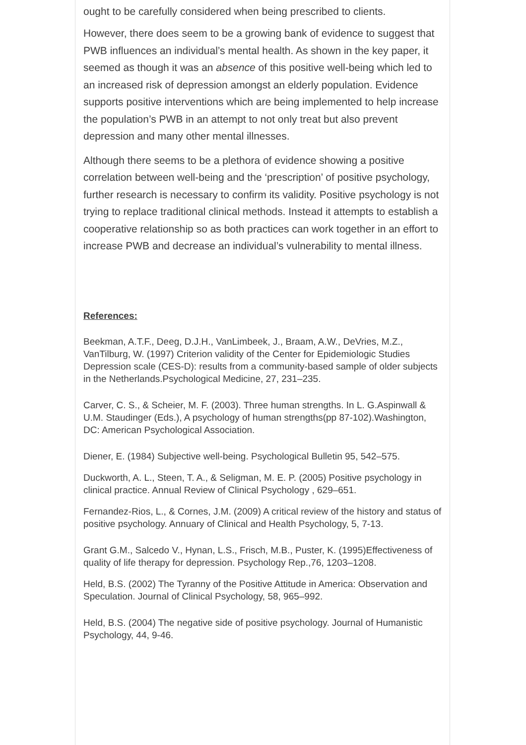ought to be carefully considered when being prescribed to clients.
However, there does seem to be a growing bank of evidence to suggest that PWB influences an individual’s mental health. As shown in the key paper, it seemed as though it was an absence of this positive well-being which led to an increased risk of depression amongst an elderly population. Evidence supports positive interventions which are being implemented to help increase the population’s PWB in an attempt to not only treat but also prevent depression and many other mental illnesses.
Although there seems to be a plethora of evidence showing a positive correlation between well-being and the ‘prescription’ of positive psychology, further research is necessary to confirm its validity. Positive psychology is not trying to replace traditional clinical methods. Instead it attempts to establish a cooperative relationship so as both practices can work together in an effort to increase PWB and decrease an individual’s vulnerability to mental illness.
References:
Beekman, A.T.F., Deeg, D.J.H., VanLimbeek, J., Braam, A.W., DeVries, M.Z., VanTilburg, W. (1997) Criterion validity of the Center for Epidemiologic Studies Depression scale (CES-D): results from a community-based sample of older subjects in the Netherlands.Psychological Medicine, 27, 231–235.
Carver, C. S., & Scheier, M. F. (2003). Three human strengths. In L. G.Aspinwall & U.M. Staudinger (Eds.), A psychology of human strengths(pp 87-102).Washington, DC: American Psychological Association.
Diener, E. (1984) Subjective well-being. Psychological Bulletin 95, 542–575.
Duckworth, A. L., Steen, T. A., & Seligman, M. E. P. (2005) Positive psychology in clinical practice. Annual Review of Clinical Psychology , 629–651.
Fernandez-Rios, L., & Cornes, J.M. (2009) A critical review of the history and status of positive psychology. Annuary of Clinical and Health Psychology, 5, 7-13.
Grant G.M., Salcedo V., Hynan, L.S., Frisch, M.B., Puster, K. (1995)Effectiveness of quality of life therapy for depression. Psychology Rep.,76, 1203–1208.
Held, B.S. (2002) The Tyranny of the Positive Attitude in America: Observation and Speculation. Journal of Clinical Psychology, 58, 965–992.
Held, B.S. (2004) The negative side of positive psychology. Journal of Humanistic Psychology, 44, 9-46.